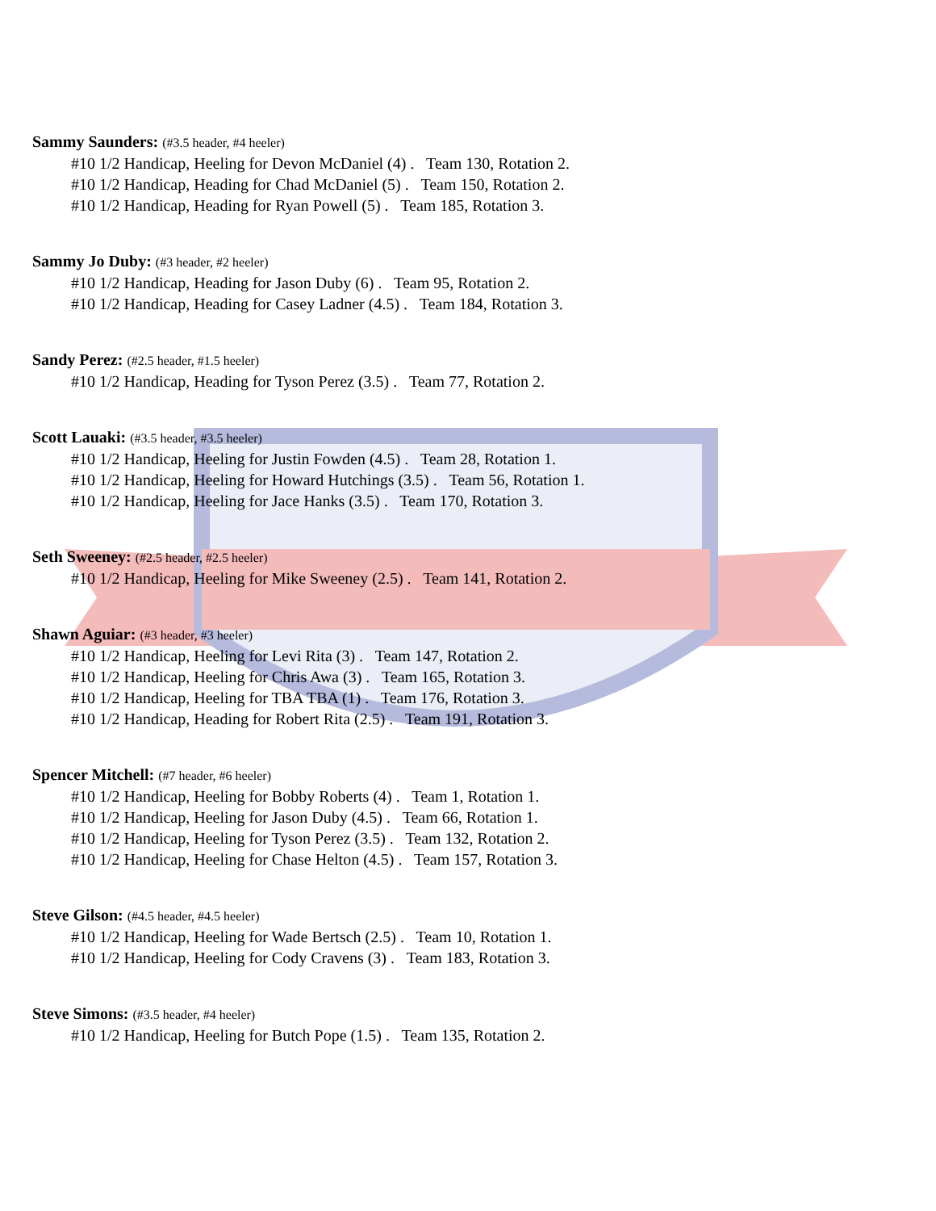Sammy Saunders: (#3.5 header, #4 heeler)
#10 1/2 Handicap, Heeling for Devon McDaniel (4) . Team 130, Rotation 2.
#10 1/2 Handicap, Heading for Chad McDaniel (5) . Team 150, Rotation 2.
#10 1/2 Handicap, Heading for Ryan Powell (5) . Team 185, Rotation 3.
Sammy Jo Duby: (#3 header, #2 heeler)
#10 1/2 Handicap, Heading for Jason Duby (6) . Team 95, Rotation 2.
#10 1/2 Handicap, Heading for Casey Ladner (4.5) . Team 184, Rotation 3.
Sandy Perez: (#2.5 header, #1.5 heeler)
#10 1/2 Handicap, Heading for Tyson Perez (3.5) . Team 77, Rotation 2.
Scott Lauaki: (#3.5 header, #3.5 heeler)
#10 1/2 Handicap, Heeling for Justin Fowden (4.5) . Team 28, Rotation 1.
#10 1/2 Handicap, Heeling for Howard Hutchings (3.5) . Team 56, Rotation 1.
#10 1/2 Handicap, Heeling for Jace Hanks (3.5) . Team 170, Rotation 3.
Seth Sweeney: (#2.5 header, #2.5 heeler)
#10 1/2 Handicap, Heeling for Mike Sweeney (2.5) . Team 141, Rotation 2.
Shawn Aguiar: (#3 header, #3 heeler)
#10 1/2 Handicap, Heeling for Levi Rita (3) . Team 147, Rotation 2.
#10 1/2 Handicap, Heeling for Chris Awa (3) . Team 165, Rotation 3.
#10 1/2 Handicap, Heeling for TBA TBA (1) . Team 176, Rotation 3.
#10 1/2 Handicap, Heading for Robert Rita (2.5) . Team 191, Rotation 3.
Spencer Mitchell: (#7 header, #6 heeler)
#10 1/2 Handicap, Heeling for Bobby Roberts (4) . Team 1, Rotation 1.
#10 1/2 Handicap, Heeling for Jason Duby (4.5) . Team 66, Rotation 1.
#10 1/2 Handicap, Heeling for Tyson Perez (3.5) . Team 132, Rotation 2.
#10 1/2 Handicap, Heeling for Chase Helton (4.5) . Team 157, Rotation 3.
Steve Gilson: (#4.5 header, #4.5 heeler)
#10 1/2 Handicap, Heeling for Wade Bertsch (2.5) . Team 10, Rotation 1.
#10 1/2 Handicap, Heeling for Cody Cravens (3) . Team 183, Rotation 3.
Steve Simons: (#3.5 header, #4 heeler)
#10 1/2 Handicap, Heeling for Butch Pope (1.5) . Team 135, Rotation 2.